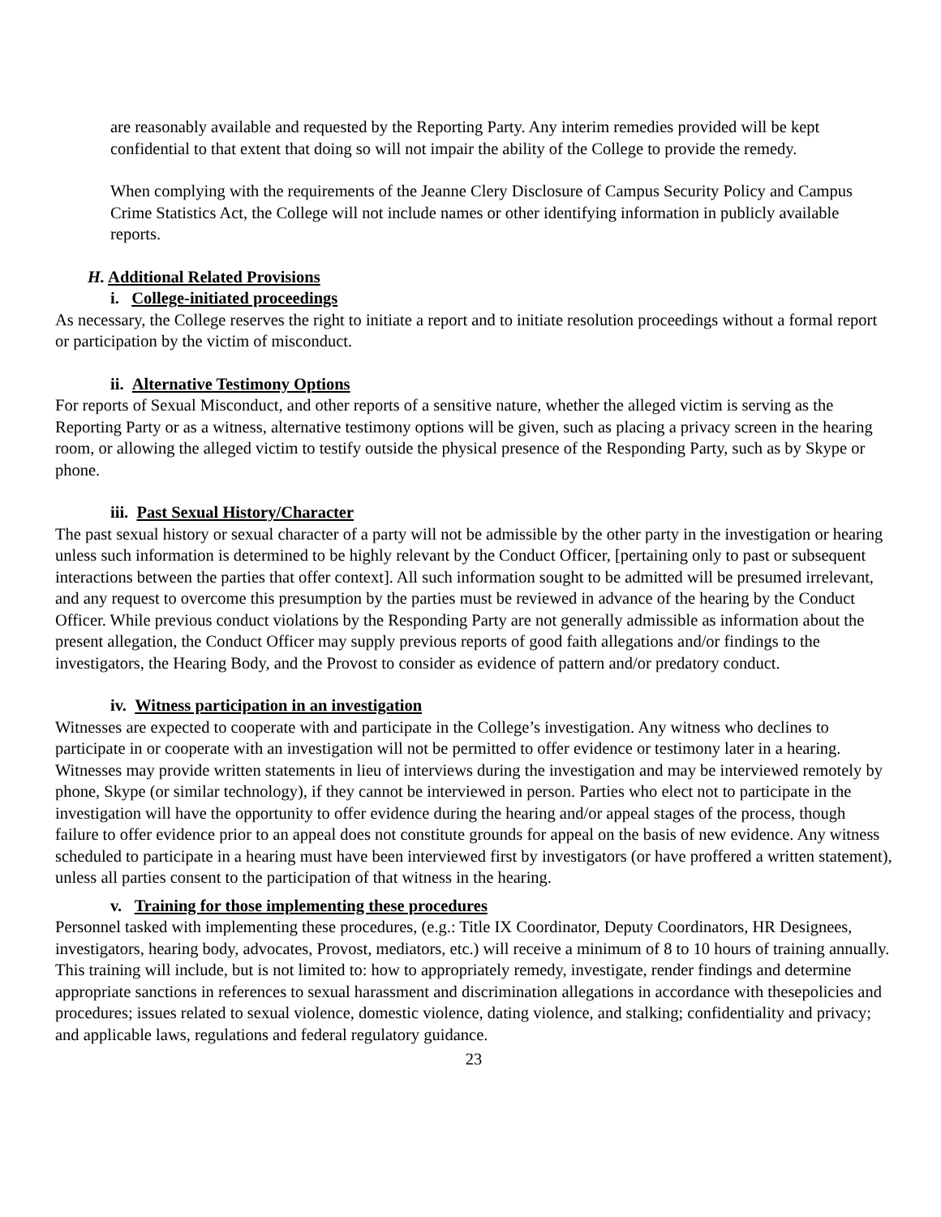are reasonably available and requested by the Reporting Party. Any interim remedies provided will be kept confidential to that extent that doing so will not impair the ability of the College to provide the remedy.
When complying with the requirements of the Jeanne Clery Disclosure of Campus Security Policy and Campus Crime Statistics Act, the College will not include names or other identifying information in publicly available reports.
H. Additional Related Provisions
i. College-initiated proceedings
As necessary, the College reserves the right to initiate a report and to initiate resolution proceedings without a formal report or participation by the victim of misconduct.
ii. Alternative Testimony Options
For reports of Sexual Misconduct, and other reports of a sensitive nature, whether the alleged victim is serving as the Reporting Party or as a witness, alternative testimony options will be given, such as placing a privacy screen in the hearing room, or allowing the alleged victim to testify outside the physical presence of the Responding Party, such as by Skype or phone.
iii. Past Sexual History/Character
The past sexual history or sexual character of a party will not be admissible by the other party in the investigation or hearing unless such information is determined to be highly relevant by the Conduct Officer, [pertaining only to past or subsequent interactions between the parties that offer context]. All such information sought to be admitted will be presumed irrelevant, and any request to overcome this presumption by the parties must be reviewed in advance of the hearing by the Conduct Officer. While previous conduct violations by the Responding Party are not generally admissible as information about the present allegation, the Conduct Officer may supply previous reports of good faith allegations and/or findings to the investigators, the Hearing Body, and the Provost to consider as evidence of pattern and/or predatory conduct.
iv. Witness participation in an investigation
Witnesses are expected to cooperate with and participate in the College’s investigation. Any witness who declines to participate in or cooperate with an investigation will not be permitted to offer evidence or testimony later in a hearing. Witnesses may provide written statements in lieu of interviews during the investigation and may be interviewed remotely by phone, Skype (or similar technology), if they cannot be interviewed in person. Parties who elect not to participate in the investigation will have the opportunity to offer evidence during the hearing and/or appeal stages of the process, though failure to offer evidence prior to an appeal does not constitute grounds for appeal on the basis of new evidence. Any witness scheduled to participate in a hearing must have been interviewed first by investigators (or have proffered a written statement), unless all parties consent to the participation of that witness in the hearing.
v. Training for those implementing these procedures
Personnel tasked with implementing these procedures, (e.g.: Title IX Coordinator, Deputy Coordinators, HR Designees, investigators, hearing body, advocates, Provost, mediators, etc.) will receive a minimum of 8 to 10 hours of training annually. This training will include, but is not limited to: how to appropriately remedy, investigate, render findings and determine appropriate sanctions in references to sexual harassment and discrimination allegations in accordance with thesepolicies and procedures; issues related to sexual violence, domestic violence, dating violence, and stalking; confidentiality and privacy; and applicable laws, regulations and federal regulatory guidance.
23